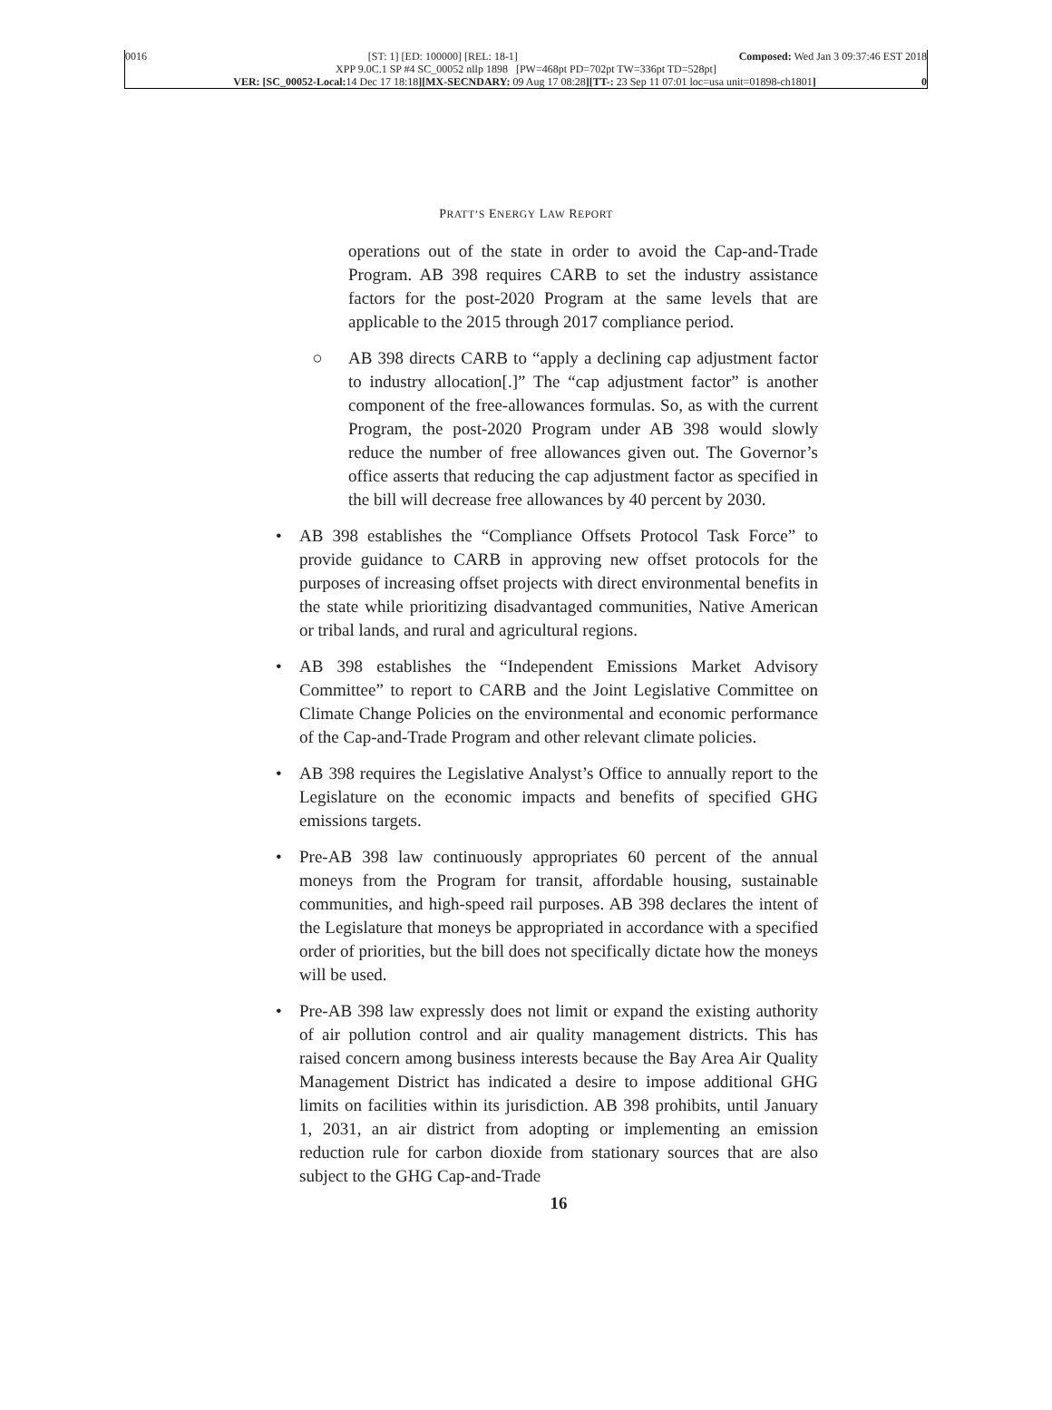0016 [ST: 1] [ED: 100000] [REL: 18-1] Composed: Wed Jan 3 09:37:46 EST 2018
XPP 9.0C.1 SP #4 SC_00052 nllp 1898 [PW=468pt PD=702pt TW=336pt TD=528pt]
VER: [SC_00052-Local: 14 Dec 17 18:18][MX-SECNDARY: 09 Aug 17 08:28][TT-: 23 Sep 11 07:01 loc=usa unit=01898-ch1801] 0
PRATT’S ENERGY LAW REPORT
operations out of the state in order to avoid the Cap-and-Trade Program. AB 398 requires CARB to set the industry assistance factors for the post-2020 Program at the same levels that are applicable to the 2015 through 2017 compliance period.
○ AB 398 directs CARB to “apply a declining cap adjustment factor to industry allocation[.]” The “cap adjustment factor” is another component of the free-allowances formulas. So, as with the current Program, the post-2020 Program under AB 398 would slowly reduce the number of free allowances given out. The Governor’s office asserts that reducing the cap adjustment factor as specified in the bill will decrease free allowances by 40 percent by 2030.
• AB 398 establishes the “Compliance Offsets Protocol Task Force” to provide guidance to CARB in approving new offset protocols for the purposes of increasing offset projects with direct environmental benefits in the state while prioritizing disadvantaged communities, Native American or tribal lands, and rural and agricultural regions.
• AB 398 establishes the “Independent Emissions Market Advisory Committee” to report to CARB and the Joint Legislative Committee on Climate Change Policies on the environmental and economic performance of the Cap-and-Trade Program and other relevant climate policies.
• AB 398 requires the Legislative Analyst’s Office to annually report to the Legislature on the economic impacts and benefits of specified GHG emissions targets.
• Pre-AB 398 law continuously appropriates 60 percent of the annual moneys from the Program for transit, affordable housing, sustainable communities, and high-speed rail purposes. AB 398 declares the intent of the Legislature that moneys be appropriated in accordance with a specified order of priorities, but the bill does not specifically dictate how the moneys will be used.
• Pre-AB 398 law expressly does not limit or expand the existing authority of air pollution control and air quality management districts. This has raised concern among business interests because the Bay Area Air Quality Management District has indicated a desire to impose additional GHG limits on facilities within its jurisdiction. AB 398 prohibits, until January 1, 2031, an air district from adopting or implementing an emission reduction rule for carbon dioxide from stationary sources that are also subject to the GHG Cap-and-Trade
16